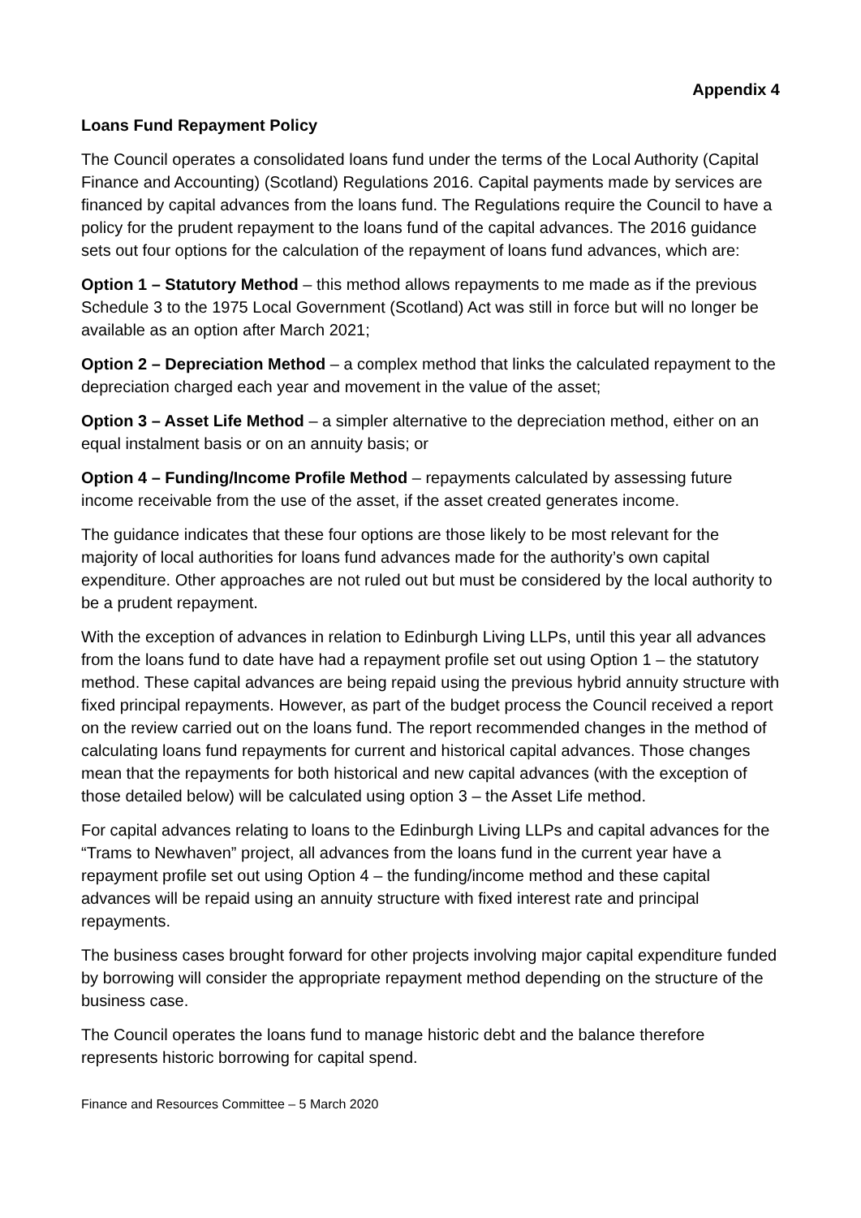Appendix 4
Loans Fund Repayment Policy
The Council operates a consolidated loans fund under the terms of the Local Authority (Capital Finance and Accounting) (Scotland) Regulations 2016. Capital payments made by services are financed by capital advances from the loans fund. The Regulations require the Council to have a policy for the prudent repayment to the loans fund of the capital advances. The 2016 guidance sets out four options for the calculation of the repayment of loans fund advances, which are:
Option 1 – Statutory Method – this method allows repayments to me made as if the previous Schedule 3 to the 1975 Local Government (Scotland) Act was still in force but will no longer be available as an option after March 2021;
Option 2 – Depreciation Method – a complex method that links the calculated repayment to the depreciation charged each year and movement in the value of the asset;
Option 3 – Asset Life Method – a simpler alternative to the depreciation method, either on an equal instalment basis or on an annuity basis; or
Option 4 – Funding/Income Profile Method – repayments calculated by assessing future income receivable from the use of the asset, if the asset created generates income.
The guidance indicates that these four options are those likely to be most relevant for the majority of local authorities for loans fund advances made for the authority’s own capital expenditure. Other approaches are not ruled out but must be considered by the local authority to be a prudent repayment.
With the exception of advances in relation to Edinburgh Living LLPs, until this year all advances from the loans fund to date have had a repayment profile set out using Option 1 – the statutory method. These capital advances are being repaid using the previous hybrid annuity structure with fixed principal repayments. However, as part of the budget process the Council received a report on the review carried out on the loans fund. The report recommended changes in the method of calculating loans fund repayments for current and historical capital advances. Those changes mean that the repayments for both historical and new capital advances (with the exception of those detailed below) will be calculated using option 3 – the Asset Life method.
For capital advances relating to loans to the Edinburgh Living LLPs and capital advances for the “Trams to Newhaven” project, all advances from the loans fund in the current year have a repayment profile set out using Option 4 – the funding/income method and these capital advances will be repaid using an annuity structure with fixed interest rate and principal repayments.
The business cases brought forward for other projects involving major capital expenditure funded by borrowing will consider the appropriate repayment method depending on the structure of the business case.
The Council operates the loans fund to manage historic debt and the balance therefore represents historic borrowing for capital spend.
Finance and Resources Committee – 5 March 2020